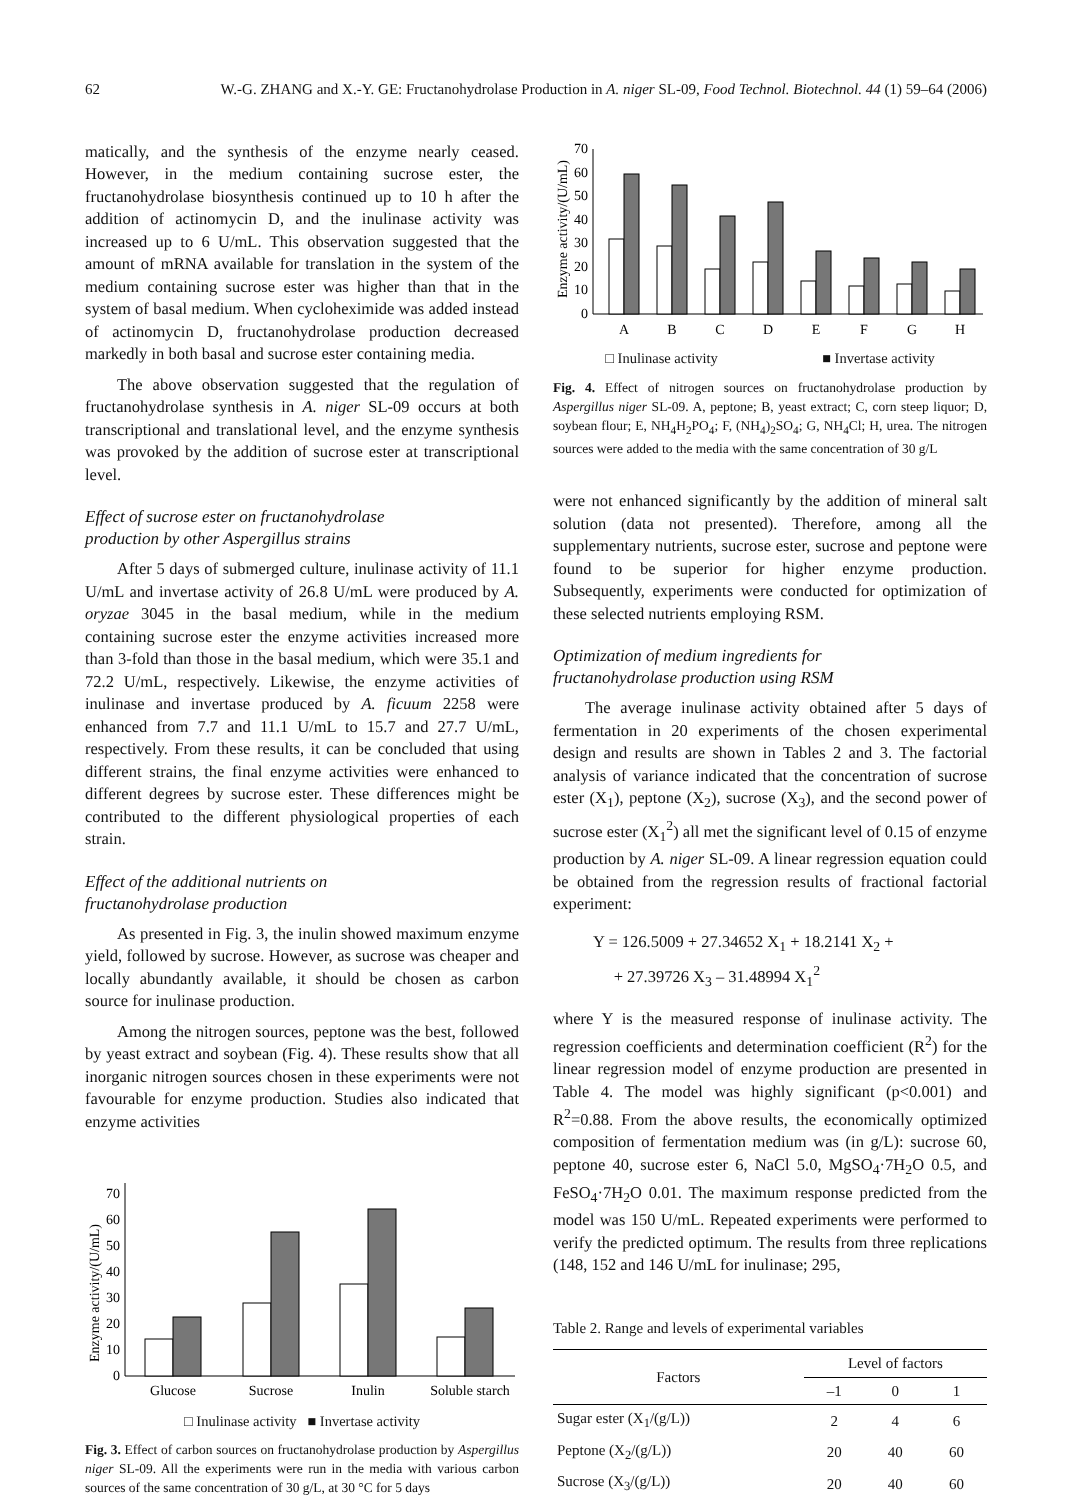62 W.-G. ZHANG and X.-Y. GE: Fructanohydrolase Production in A. niger SL-09, Food Technol. Biotechnol. 44 (1) 59–64 (2006)
matically, and the synthesis of the enzyme nearly ceased. However, in the medium containing sucrose ester, the fructanohydrolase biosynthesis continued up to 10 h after the addition of actinomycin D, and the inulinase activity was increased up to 6 U/mL. This observation suggested that the amount of mRNA available for translation in the system of the medium containing sucrose ester was higher than that in the system of basal medium. When cycloheximide was added instead of actinomycin D, fructanohydrolase production decreased markedly in both basal and sucrose ester containing media.
The above observation suggested that the regulation of fructanohydrolase synthesis in A. niger SL-09 occurs at both transcriptional and translational level, and the enzyme synthesis was provoked by the addition of sucrose ester at transcriptional level.
Effect of sucrose ester on fructanohydrolase
production by other Aspergillus strains
After 5 days of submerged culture, inulinase activity of 11.1 U/mL and invertase activity of 26.8 U/mL were produced by A. oryzae 3045 in the basal medium, while in the medium containing sucrose ester the enzyme activities increased more than 3-fold than those in the basal medium, which were 35.1 and 72.2 U/mL, respectively. Likewise, the enzyme activities of inulinase and invertase produced by A. ficuum 2258 were enhanced from 7.7 and 11.1 U/mL to 15.7 and 27.7 U/mL, respectively. From these results, it can be concluded that using different strains, the final enzyme activities were enhanced to different degrees by sucrose ester. These differences might be contributed to the different physiological properties of each strain.
Effect of the additional nutrients on
fructanohydrolase production
As presented in Fig. 3, the inulin showed maximum enzyme yield, followed by sucrose. However, as sucrose was cheaper and locally abundantly available, it should be chosen as carbon source for inulinase production.
Among the nitrogen sources, peptone was the best, followed by yeast extract and soybean (Fig. 4). These results show that all inorganic nitrogen sources chosen in these experiments were not favourable for enzyme production. Studies also indicated that enzyme activities
Enzyme activity/(U/mL)
0
10
20
30
40
50
60
70
Glucose
Sucrose
Inulin
Soluble starch
□ Inulinase activity ■ Invertase activity
Fig. 3. Effect of carbon sources on fructanohydrolase production by Aspergillus niger SL-09. All the experiments were run in the media with various carbon sources of the same concentration of 30 g/L, at 30 °C for 5 days
Enzyme activity/(U/mL)
0
10
20
30
40
50
60
70
A
B
C
D
E
F
G
H
□ Inulinase activity ■ Invertase activity
Fig. 4. Effect of nitrogen sources on fructanohydrolase production by Aspergillus niger SL-09. A, peptone; B, yeast extract; C, corn steep liquor; D, soybean flour; E, NH<sub>4</sub>H<sub>2</sub>PO<sub>4</sub>; F, (NH<sub>4</sub>)<sub>2</sub>SO<sub>4</sub>; G, NH<sub>4</sub>Cl; H, urea. The nitrogen sources were added to the media with the same concentration of 30 g/L
were not enhanced significantly by the addition of mineral salt solution (data not presented). Therefore, among all the supplementary nutrients, sucrose ester, sucrose and peptone were found to be superior for higher enzyme production. Subsequently, experiments were conducted for optimization of these selected nutrients employing RSM.
Optimization of medium ingredients for
fructanohydrolase production using RSM
The average inulinase activity obtained after 5 days of fermentation in 20 experiments of the chosen experimental design and results are shown in Tables 2 and 3. The factorial analysis of variance indicated that the concentration of sucrose ester (X<sub>1</sub>), peptone (X<sub>2</sub>), sucrose (X<sub>3</sub>), and the second power of sucrose ester (X<sub>1</sub><sup>2</sup>) all met the significant level of 0.15 of enzyme production by A. niger SL-09. A linear regression equation could be obtained from the regression results of fractional factorial experiment:
Y = 126.5009 + 27.34652 X<sub>1</sub> + 18.2141 X<sub>2</sub> +
+ 27.39726 X<sub>3</sub> – 31.48994 X<sub>1</sub><sup>2</sup>
where Y is the measured response of inulinase activity. The regression coefficients and determination coefficient (R<sup>2</sup>) for the linear regression model of enzyme production are presented in Table 4. The model was highly significant (p<0.001) and R<sup>2</sup>=0.88. From the above results, the economically optimized composition of fermentation medium was (in g/L): sucrose 60, peptone 40, sucrose ester 6, NaCl 5.0, MgSO<sub>4</sub>·7H<sub>2</sub>O 0.5, and FeSO<sub>4</sub>·7H<sub>2</sub>O 0.01. The maximum response predicted from the model was 150 U/mL. Repeated experiments were performed to verify the predicted optimum. The results from three replications (148, 152 and 146 U/mL for inulinase; 295,
Table 2. Range and levels of experimental variables
| Factors | Level of factors | | |
| --- | --- | --- | --- |
| | –1 | 0 | 1 |
| Sugar ester (X<sub>1</sub>/(g/L)) | 2 | 4 | 6 |
| Peptone (X<sub>2</sub>/(g/L)) | 20 | 40 | 60 |
| Sucrose (X<sub>3</sub>/(g/L)) | 20 | 40 | 60 |